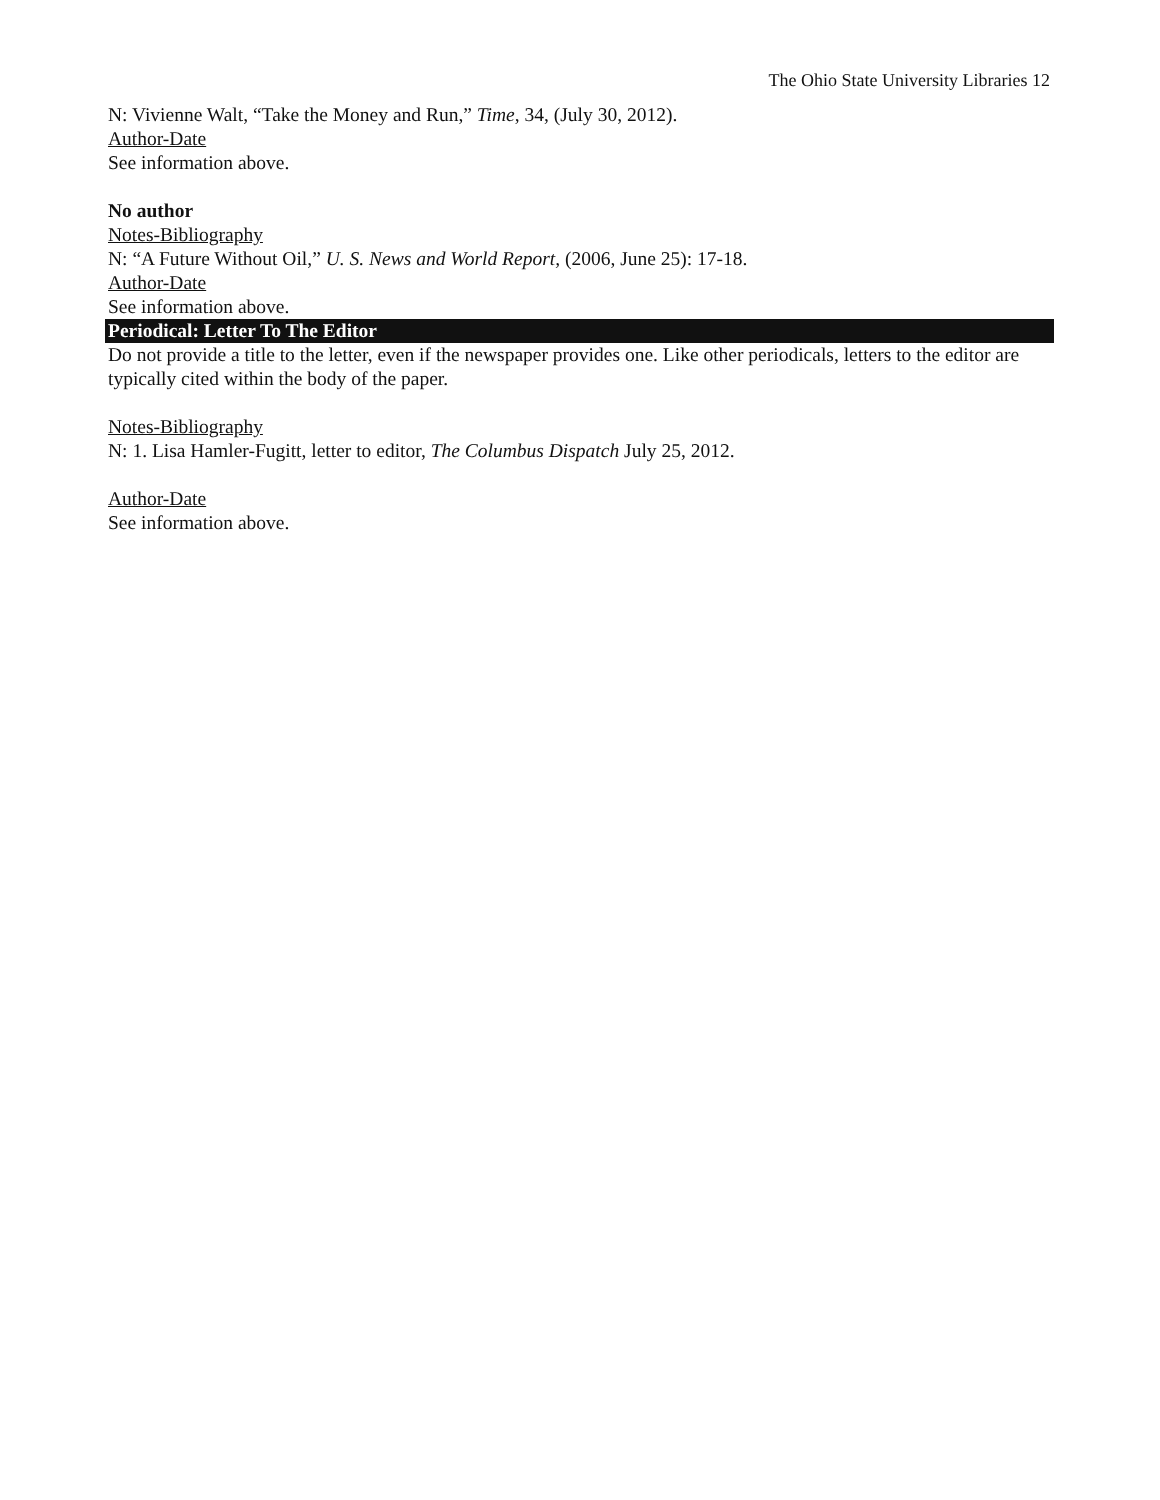The Ohio State University Libraries 12
N: Vivienne Walt, “Take the Money and Run,” Time, 34, (July 30, 2012).
Author-Date
See information above.
No author
Notes-Bibliography
N: “A Future Without Oil,” U. S. News and World Report, (2006, June 25): 17-18.
Author-Date
See information above.
Periodical: Letter To The Editor
Do not provide a title to the letter, even if the newspaper provides one. Like other periodicals, letters to the editor are typically cited within the body of the paper.
Notes-Bibliography
N: 1. Lisa Hamler-Fugitt, letter to editor, The Columbus Dispatch July 25, 2012.
Author-Date
See information above.